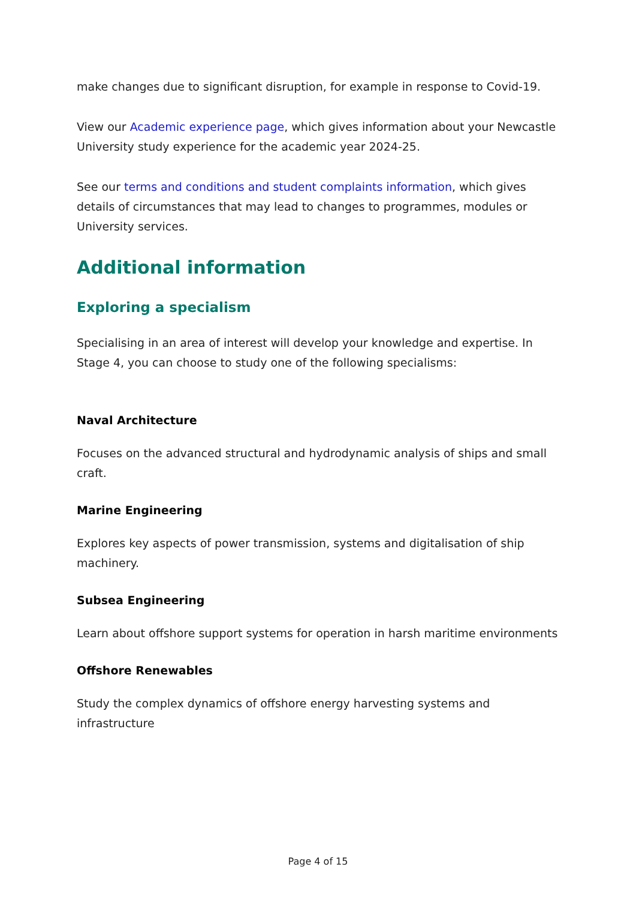make changes due to significant disruption, for example in response to Covid-19.
View our Academic experience page, which gives information about your Newcastle University study experience for the academic year 2024-25.
See our terms and conditions and student complaints information, which gives details of circumstances that may lead to changes to programmes, modules or University services.
Additional information
Exploring a specialism
Specialising in an area of interest will develop your knowledge and expertise. In Stage 4, you can choose to study one of the following specialisms:
Naval Architecture
Focuses on the advanced structural and hydrodynamic analysis of ships and small craft.
Marine Engineering
Explores key aspects of power transmission, systems and digitalisation of ship machinery.
Subsea Engineering
Learn about offshore support systems for operation in harsh maritime environments
Offshore Renewables
Study the complex dynamics of offshore energy harvesting systems and infrastructure
Page 4 of 15